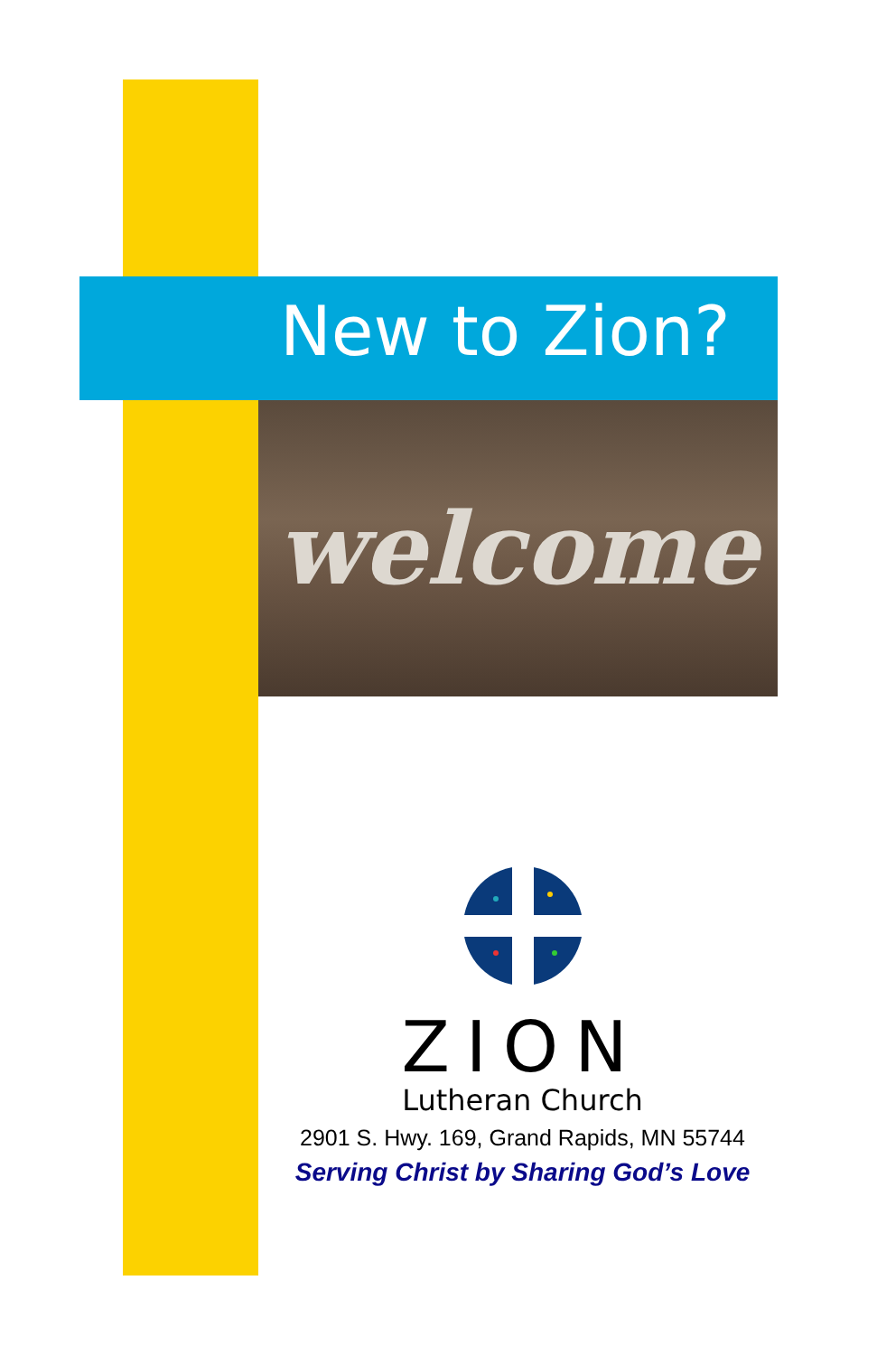New to Zion?
welcome
ZION
Lutheran Church
2901 S. Hwy. 169, Grand Rapids, MN 55744
Serving Christ by Sharing God’s Love